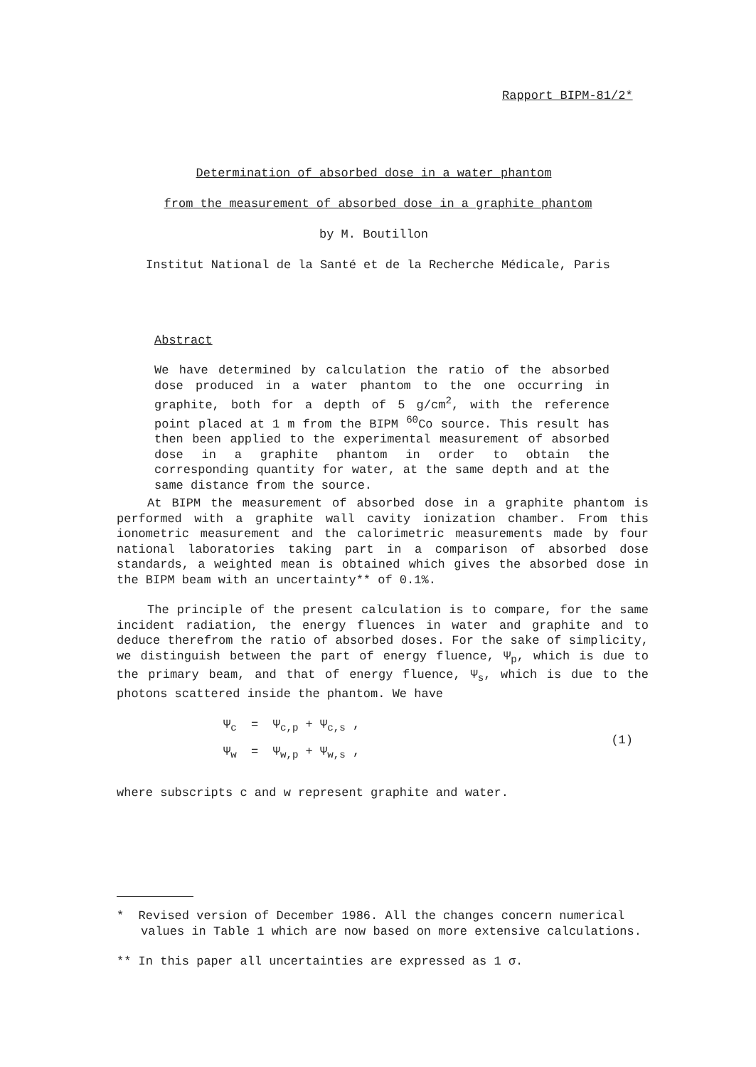Rapport BIPM-81/2*
Determination of absorbed dose in a water phantom
from the measurement of absorbed dose in a graphite phantom
by M. Boutillon
Institut National de la Santé et de la Recherche Médicale, Paris
Abstract
We have determined by calculation the ratio of the absorbed dose produced in a water phantom to the one occurring in graphite, both for a depth of 5 g/cm<sup>2</sup>, with the reference point placed at 1 m from the BIPM <sup>60</sup>Co source. This result has then been applied to the experimental measurement of absorbed dose in a graphite phantom in order to obtain the corresponding quantity for water, at the same depth and at the same distance from the source.
At BIPM the measurement of absorbed dose in a graphite phantom is performed with a graphite wall cavity ionization chamber. From this ionometric measurement and the calorimetric measurements made by four national laboratories taking part in a comparison of absorbed dose standards, a weighted mean is obtained which gives the absorbed dose in the BIPM beam with an uncertainty** of 0.1%.
The principle of the present calculation is to compare, for the same incident radiation, the energy fluences in water and graphite and to deduce therefrom the ratio of absorbed doses. For the sake of simplicity, we distinguish between the part of energy fluence, Ψ<sub>p</sub>, which is due to the primary beam, and that of energy fluence, Ψ<sub>s</sub>, which is due to the photons scattered inside the phantom. We have
Ψ<sub>c</sub> = Ψ<sub>c,p</sub> + Ψ<sub>c,s</sub> ,
Ψ<sub>w</sub> = Ψ<sub>w,p</sub> + Ψ<sub>w,s</sub> ,
(1)
where subscripts c and w represent graphite and water.
* Revised version of December 1986. All the changes concern numerical values in Table 1 which are now based on more extensive calculations.
** In this paper all uncertainties are expressed as 1 σ.